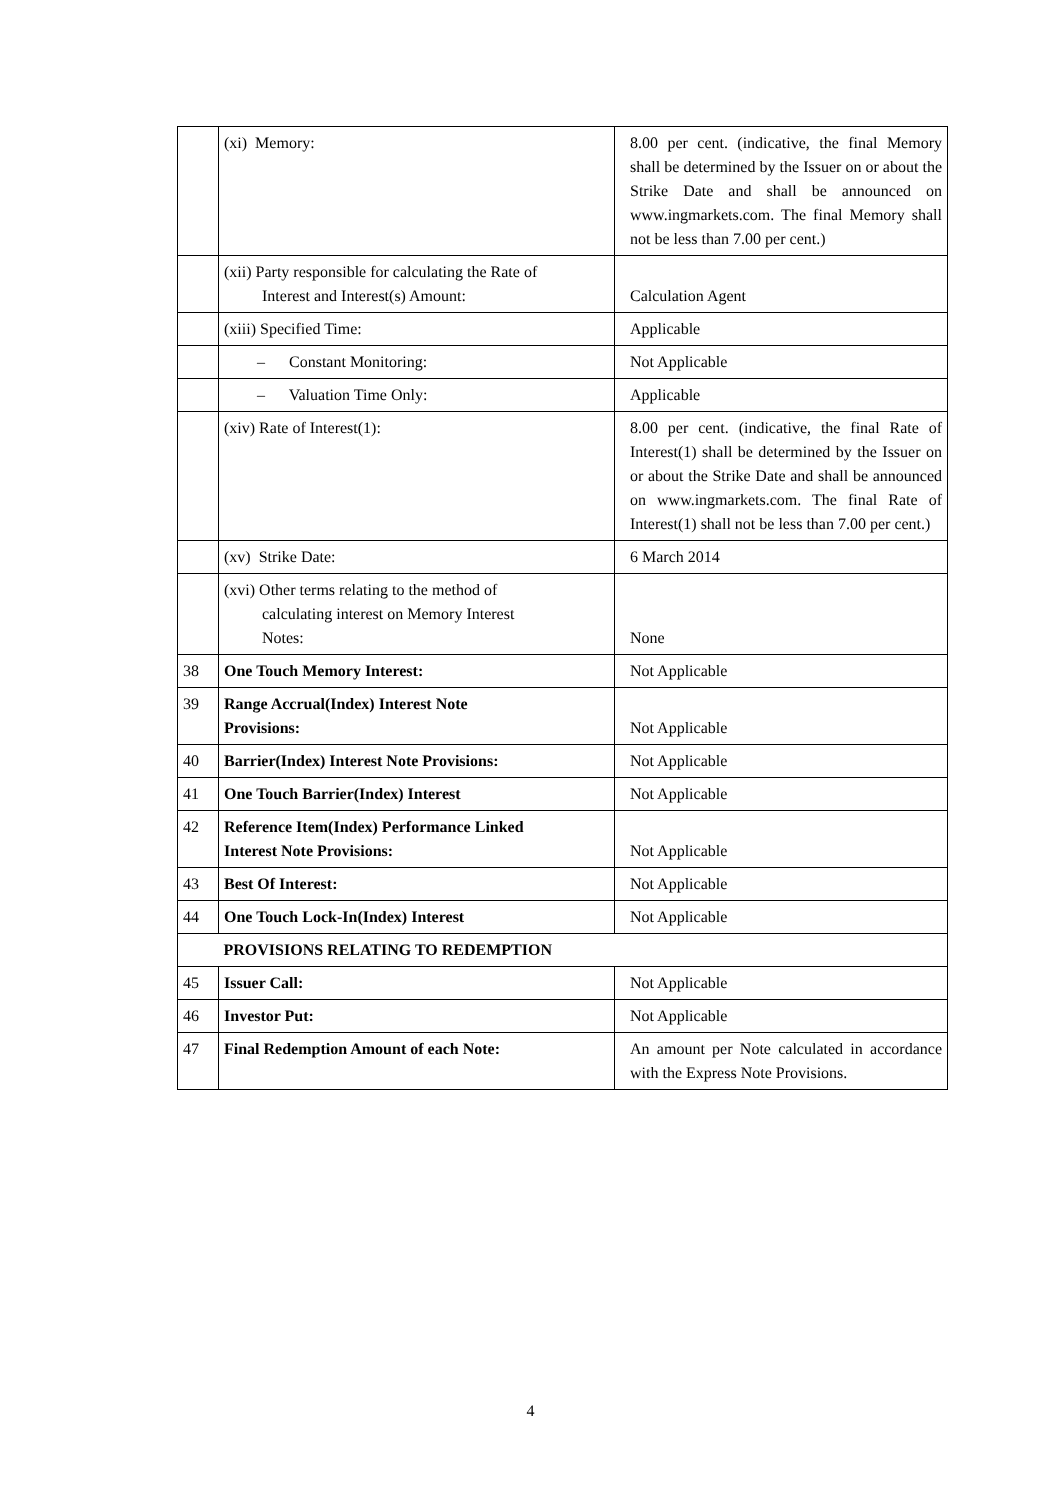| | (xi) Memory: | 8.00 per cent. (indicative, the final Memory shall be determined by the Issuer on or about the Strike Date and shall be announced on www.ingmarkets.com. The final Memory shall not be less than 7.00 per cent.) |
| | (xii) Party responsible for calculating the Rate of Interest and Interest(s) Amount: | Calculation Agent |
| | (xiii) Specified Time: | Applicable |
| | – Constant Monitoring: | Not Applicable |
| | – Valuation Time Only: | Applicable |
| | (xiv) Rate of Interest(1): | 8.00 per cent. (indicative, the final Rate of Interest(1) shall be determined by the Issuer on or about the Strike Date and shall be announced on www.ingmarkets.com. The final Rate of Interest(1) shall not be less than 7.00 per cent.) |
| | (xv) Strike Date: | 6 March 2014 |
| | (xvi) Other terms relating to the method of calculating interest on Memory Interest Notes: | None |
| 38 | One Touch Memory Interest: | Not Applicable |
| 39 | Range Accrual(Index) Interest Note Provisions: | Not Applicable |
| 40 | Barrier(Index) Interest Note Provisions: | Not Applicable |
| 41 | One Touch Barrier(Index) Interest | Not Applicable |
| 42 | Reference Item(Index) Performance Linked Interest Note Provisions: | Not Applicable |
| 43 | Best Of Interest: | Not Applicable |
| 44 | One Touch Lock-In(Index) Interest | Not Applicable |
| | PROVISIONS RELATING TO REDEMPTION | |
| 45 | Issuer Call: | Not Applicable |
| 46 | Investor Put: | Not Applicable |
| 47 | Final Redemption Amount of each Note: | An amount per Note calculated in accordance with the Express Note Provisions. |
4